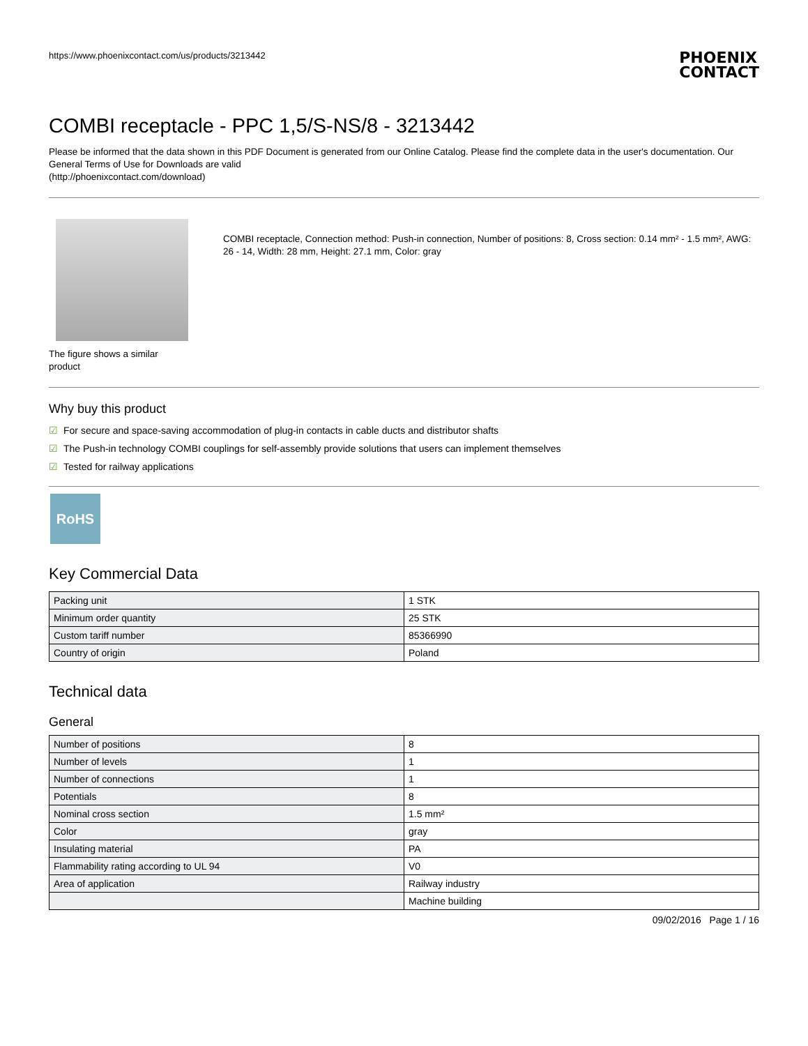https://www.phoenixcontact.com/us/products/3213442
PHOENIX
CONTACT
COMBI receptacle - PPC 1,5/S-NS/8 - 3213442
Please be informed that the data shown in this PDF Document is generated from our Online Catalog. Please find the complete data in the user's documentation. Our General Terms of Use for Downloads are valid
(http://phoenixcontact.com/download)
The figure shows a similar product
COMBI receptacle, Connection method: Push-in connection, Number of positions: 8, Cross section: 0.14 mm² - 1.5 mm², AWG: 26 - 14, Width: 28 mm, Height: 27.1 mm, Color: gray
Why buy this product
☑ For secure and space-saving accommodation of plug-in contacts in cable ducts and distributor shafts
☑ The Push-in technology COMBI couplings for self-assembly provide solutions that users can implement themselves
☑ Tested for railway applications
RoHS
Key Commercial Data
| Packing unit | 1 STK |
| Minimum order quantity | 25 STK |
| Custom tariff number | 85366990 |
| Country of origin | Poland |
Technical data
General
| Number of positions | 8 |
| Number of levels | 1 |
| Number of connections | 1 |
| Potentials | 8 |
| Nominal cross section | 1.5 mm² |
| Color | gray |
| Insulating material | PA |
| Flammability rating according to UL 94 | V0 |
| Area of application | Railway industry |
| | Machine building |
09/02/2016 Page 1 / 16